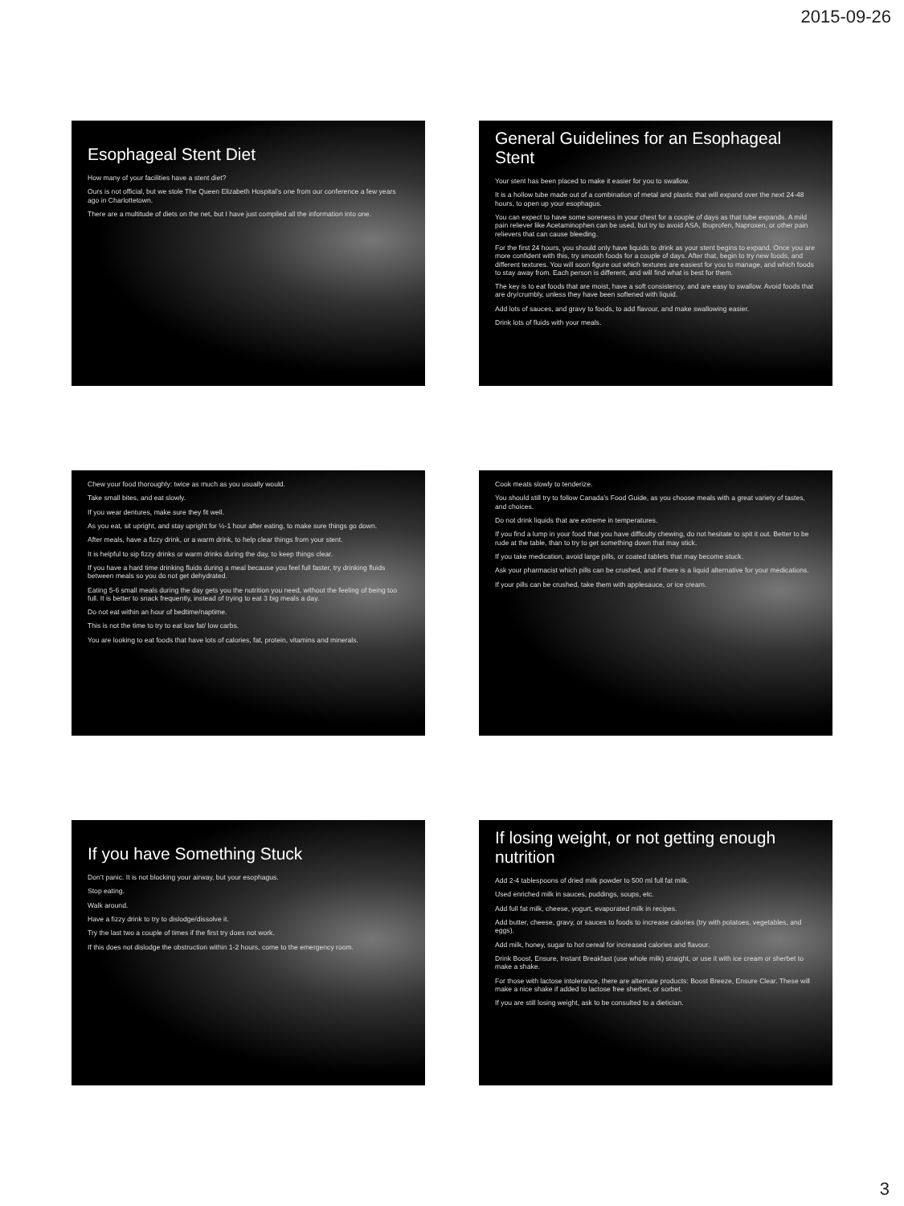2015-09-26
Esophageal Stent Diet
How many of your facilities have a stent diet?
Ours is not official, but we stole The Queen Elizabeth Hospital’s one from our conference a few years ago in Charlottetown.
There are a multitude of diets on the net, but I have just compiled all the information into one.
General Guidelines for an Esophageal Stent
Your stent has been placed to make it easier for you to swallow.
It is a hollow tube made out of a combination of metal and plastic that will expand over the next 24-48 hours, to open up your esophagus.
You can expect to have some soreness in your chest for a couple of days as that tube expands. A mild pain reliever like Acetaminophen can be used, but try to avoid ASA, Ibuprofen, Naproxen, or other pain relievers that can cause bleeding.
For the first 24 hours, you should only have liquids to drink as your stent begins to expand. Once you are more confident with this, try smooth foods for a couple of days. After that, begin to try new foods, and different textures. You will soon figure out which textures are easiest for you to manage, and which foods to stay away from. Each person is different, and will find what is best for them.
The key is to eat foods that are moist, have a soft consistency, and are easy to swallow. Avoid foods that are dry/crumbly, unless they have been softened with liquid.
Add lots of sauces, and gravy to foods, to add flavour, and make swallowing easier.
Drink lots of fluids with your meals.
Chew your food thoroughly: twice as much as you usually would.
Take small bites, and eat slowly.
If you wear dentures, make sure they fit well.
As you eat, sit upright, and stay upright for ½-1 hour after eating, to make sure things go down.
After meals, have a fizzy drink, or a warm drink, to help clear things from your stent.
It is helpful to sip fizzy drinks or warm drinks during the day, to keep things clear.
If you have a hard time drinking fluids during a meal because you feel full faster, try drinking fluids between meals so you do not get dehydrated.
Eating 5-6 small meals during the day gets you the nutrition you need, without the feeling of being too full. It is better to snack frequently, instead of trying to eat 3 big meals a day.
Do not eat within an hour of bedtime/naptime.
This is not the time to try to eat low fat/ low carbs.
You are looking to eat foods that have lots of calories, fat, protein, vitamins and minerals.
Cook meats slowly to tenderize.
You should still try to follow Canada’s Food Guide, as you choose meals with a great variety of tastes, and choices.
Do not drink liquids that are extreme in temperatures.
If you find a lump in your food that you have difficulty chewing, do not hesitate to spit it out. Better to be rude at the table, than to try to get something down that may stick.
If you take medication, avoid large pills, or coated tablets that may become stuck.
Ask your pharmacist which pills can be crushed, and if there is a liquid alternative for your medications.
If your pills can be crushed, take them with applesauce, or ice cream.
If you have Something Stuck
Don’t panic. It is not blocking your airway, but your esophagus.
Stop eating.
Walk around.
Have a fizzy drink to try to dislodge/dissolve it.
Try the last two a couple of times if the first try does not work.
If this does not dislodge the obstruction within 1-2 hours, come to the emergency room.
If losing weight, or not getting enough nutrition
Add 2-4 tablespoons of dried milk powder to 500 ml full fat milk.
Used enriched milk in sauces, puddings, soups, etc.
Add full fat milk, cheese, yogurt, evaporated milk in recipes.
Add butter, cheese, gravy, or sauces to foods to increase calories (try with potatoes, vegetables, and eggs).
Add milk, honey, sugar to hot cereal for increased calories and flavour.
Drink Boost, Ensure, Instant Breakfast (use whole milk) straight, or use it with ice cream or sherbet to make a shake.
For those with lactose intolerance, there are alternate products: Boost Breeze, Ensure Clear. These will make a nice shake if added to lactose free sherbet, or sorbet.
If you are still losing weight, ask to be consulted to a dietician.
3